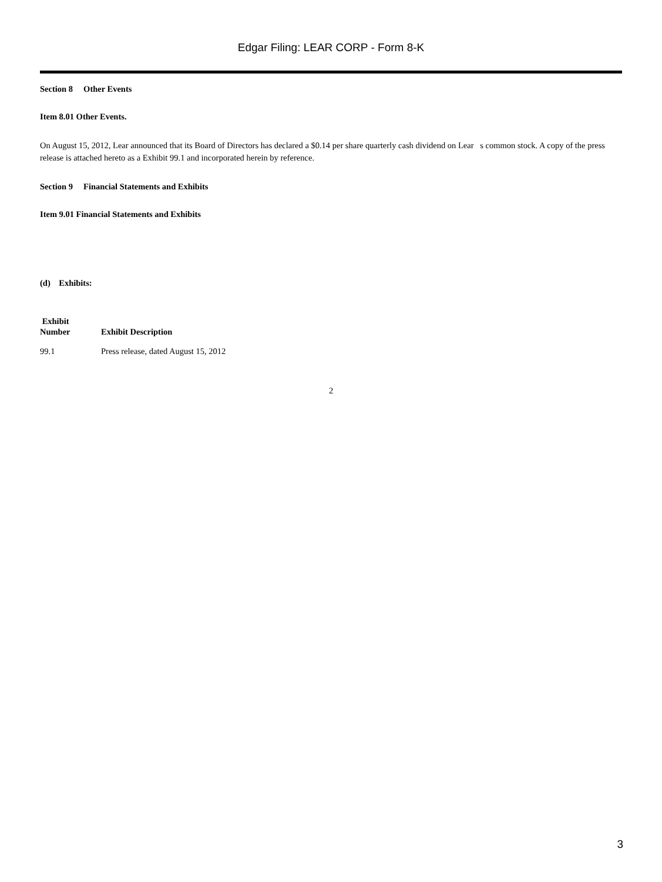Edgar Filing: LEAR CORP - Form 8-K
Section 8 Other Events
Item 8.01 Other Events.
On August 15, 2012, Lear announced that its Board of Directors has declared a $0.14 per share quarterly cash dividend on Lear s common stock. A copy of the press release is attached hereto as a Exhibit 99.1 and incorporated herein by reference.
Section 9 Financial Statements and Exhibits
Item 9.01 Financial Statements and Exhibits
(d) Exhibits:
| Exhibit Number | Exhibit Description |
| --- | --- |
| 99.1 | Press release, dated August 15, 2012 |
2
3